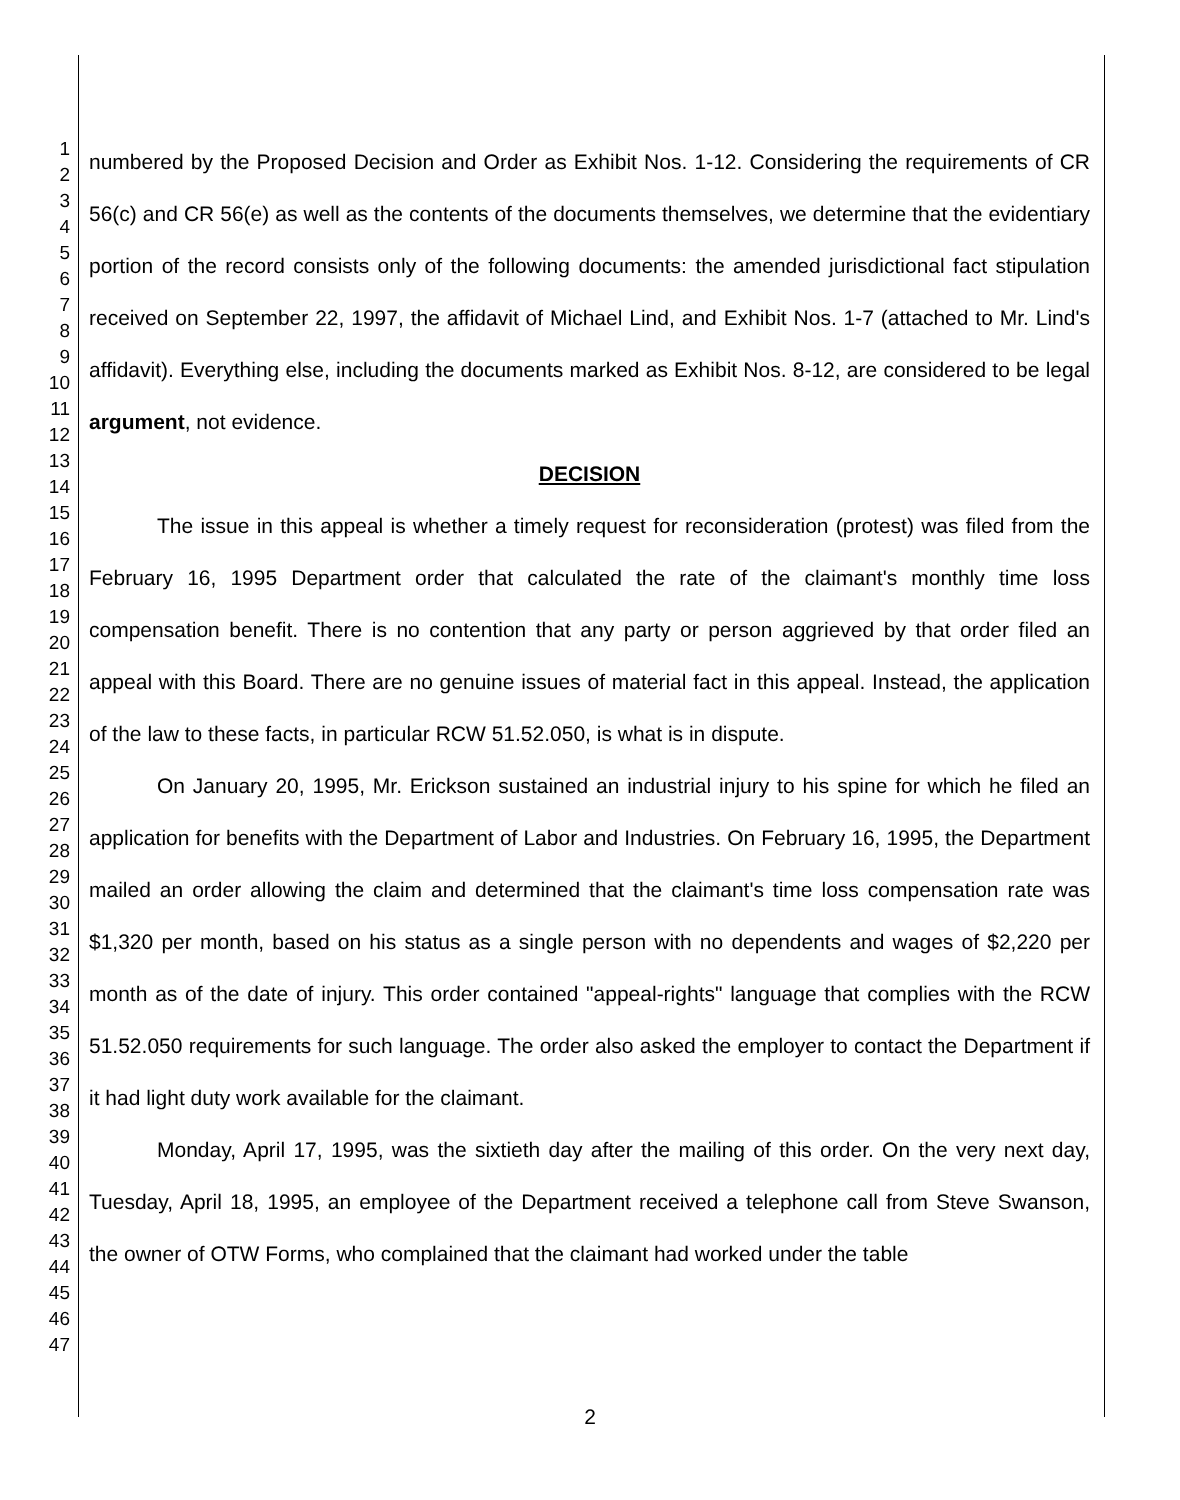1
2
3
4
5
6
7
8
9
10
11
12
13
14
15
16
17
18
19
20
21
22
23
24
25
26
27
28
29
30
31
32
33
34
35
36
37
38
39
40
41
42
43
44
45
46
47
numbered by the Proposed Decision and Order as Exhibit Nos. 1-12. Considering the requirements of CR 56(c) and CR 56(e) as well as the contents of the documents themselves, we determine that the evidentiary portion of the record consists only of the following documents: the amended jurisdictional fact stipulation received on September 22, 1997, the affidavit of Michael Lind, and Exhibit Nos. 1-7 (attached to Mr. Lind's affidavit). Everything else, including the documents marked as Exhibit Nos. 8-12, are considered to be legal argument, not evidence.
DECISION
The issue in this appeal is whether a timely request for reconsideration (protest) was filed from the February 16, 1995 Department order that calculated the rate of the claimant's monthly time loss compensation benefit. There is no contention that any party or person aggrieved by that order filed an appeal with this Board. There are no genuine issues of material fact in this appeal. Instead, the application of the law to these facts, in particular RCW 51.52.050, is what is in dispute.
On January 20, 1995, Mr. Erickson sustained an industrial injury to his spine for which he filed an application for benefits with the Department of Labor and Industries. On February 16, 1995, the Department mailed an order allowing the claim and determined that the claimant's time loss compensation rate was $1,320 per month, based on his status as a single person with no dependents and wages of $2,220 per month as of the date of injury. This order contained "appeal-rights" language that complies with the RCW 51.52.050 requirements for such language. The order also asked the employer to contact the Department if it had light duty work available for the claimant.
Monday, April 17, 1995, was the sixtieth day after the mailing of this order. On the very next day, Tuesday, April 18, 1995, an employee of the Department received a telephone call from Steve Swanson, the owner of OTW Forms, who complained that the claimant had worked under the table
2